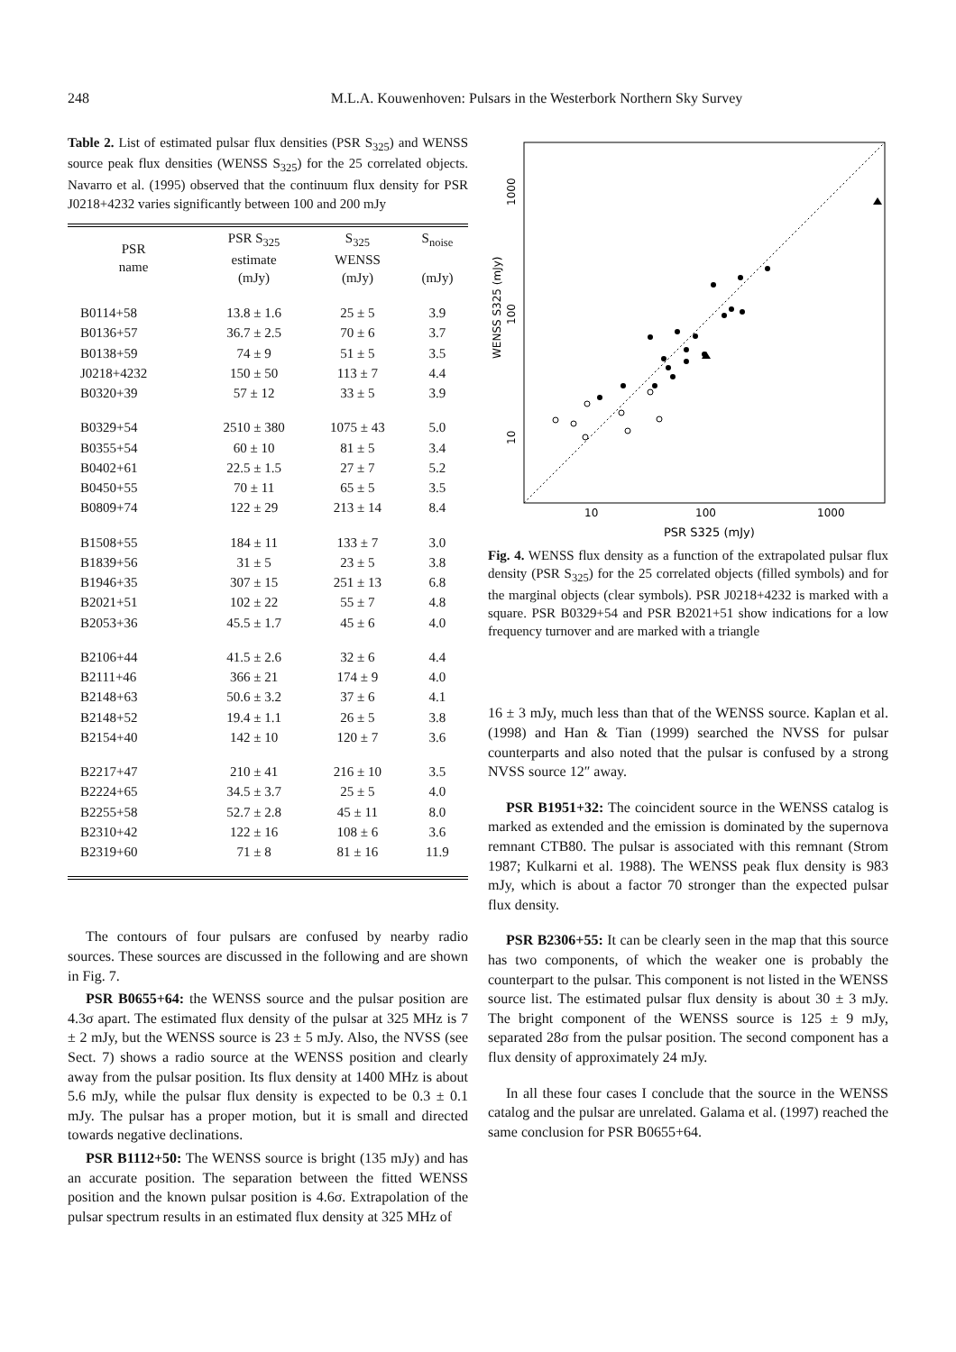248 M.L.A. Kouwenhoven: Pulsars in the Westerbork Northern Sky Survey
Table 2. List of estimated pulsar flux densities (PSR S<sub>325</sub>) and WENSS source peak flux densities (WENSS S<sub>325</sub>) for the 25 correlated objects. Navarro et al. (1995) observed that the continuum flux density for PSR J0218+4232 varies significantly between 100 and 200 mJy
| PSR name | PSR S<sub>325</sub> estimate (mJy) | S<sub>325</sub> WENSS (mJy) | S<sub>noise</sub> (mJy) |
| --- | --- | --- | --- |
| B0114+58 | 13.8 ± 1.6 | 25 ± 5 | 3.9 |
| B0136+57 | 36.7 ± 2.5 | 70 ± 6 | 3.7 |
| B0138+59 | 74 ± 9 | 51 ± 5 | 3.5 |
| J0218+4232 | 150 ± 50 | 113 ± 7 | 4.4 |
| B0320+39 | 57 ± 12 | 33 ± 5 | 3.9 |
| B0329+54 | 2510 ± 380 | 1075 ± 43 | 5.0 |
| B0355+54 | 60 ± 10 | 81 ± 5 | 3.4 |
| B0402+61 | 22.5 ± 1.5 | 27 ± 7 | 5.2 |
| B0450+55 | 70 ± 11 | 65 ± 5 | 3.5 |
| B0809+74 | 122 ± 29 | 213 ± 14 | 8.4 |
| B1508+55 | 184 ± 11 | 133 ± 7 | 3.0 |
| B1839+56 | 31 ± 5 | 23 ± 5 | 3.8 |
| B1946+35 | 307 ± 15 | 251 ± 13 | 6.8 |
| B2021+51 | 102 ± 22 | 55 ± 7 | 4.8 |
| B2053+36 | 45.5 ± 1.7 | 45 ± 6 | 4.0 |
| B2106+44 | 41.5 ± 2.6 | 32 ± 6 | 4.4 |
| B2111+46 | 366 ± 21 | 174 ± 9 | 4.0 |
| B2148+63 | 50.6 ± 3.2 | 37 ± 6 | 4.1 |
| B2148+52 | 19.4 ± 1.1 | 26 ± 5 | 3.8 |
| B2154+40 | 142 ± 10 | 120 ± 7 | 3.6 |
| B2217+47 | 210 ± 41 | 216 ± 10 | 3.5 |
| B2224+65 | 34.5 ± 3.7 | 25 ± 5 | 4.0 |
| B2255+58 | 52.7 ± 2.8 | 45 ± 11 | 8.0 |
| B2310+42 | 122 ± 16 | 108 ± 6 | 3.6 |
| B2319+60 | 71 ± 8 | 81 ± 16 | 11.9 |
The contours of four pulsars are confused by nearby radio sources. These sources are discussed in the following and are shown in Fig. 7.
PSR B0655+64: the WENSS source and the pulsar position are 4.3σ apart. The estimated flux density of the pulsar at 325 MHz is 7 ± 2 mJy, but the WENSS source is 23 ± 5 mJy. Also, the NVSS (see Sect. 7) shows a radio source at the WENSS position and clearly away from the pulsar position. Its flux density at 1400 MHz is about 5.6 mJy, while the pulsar flux density is expected to be 0.3 ± 0.1 mJy. The pulsar has a proper motion, but it is small and directed towards negative declinations.
PSR B1112+50: The WENSS source is bright (135 mJy) and has an accurate position. The separation between the fitted WENSS position and the known pulsar position is 4.6σ. Extrapolation of the pulsar spectrum results in an estimated flux density at 325 MHz of
10
100
1000
1000
100
10
WENSS S325 (mJy)
PSR S325 (mJy)
Fig. 4. WENSS flux density as a function of the extrapolated pulsar flux density (PSR S<sub>325</sub>) for the 25 correlated objects (filled symbols) and for the marginal objects (clear symbols). PSR J0218+4232 is marked with a square. PSR B0329+54 and PSR B2021+51 show indications for a low frequency turnover and are marked with a triangle
16 ± 3 mJy, much less than that of the WENSS source. Kaplan et al. (1998) and Han & Tian (1999) searched the NVSS for pulsar counterparts and also noted that the pulsar is confused by a strong NVSS source 12″ away.
PSR B1951+32: The coincident source in the WENSS catalog is marked as extended and the emission is dominated by the supernova remnant CTB80. The pulsar is associated with this remnant (Strom 1987; Kulkarni et al. 1988). The WENSS peak flux density is 983 mJy, which is about a factor 70 stronger than the expected pulsar flux density.
PSR B2306+55: It can be clearly seen in the map that this source has two components, of which the weaker one is probably the counterpart to the pulsar. This component is not listed in the WENSS source list. The estimated pulsar flux density is about 30 ± 3 mJy. The bright component of the WENSS source is 125 ± 9 mJy, separated 28σ from the pulsar position. The second component has a flux density of approximately 24 mJy.
In all these four cases I conclude that the source in the WENSS catalog and the pulsar are unrelated. Galama et al. (1997) reached the same conclusion for PSR B0655+64.